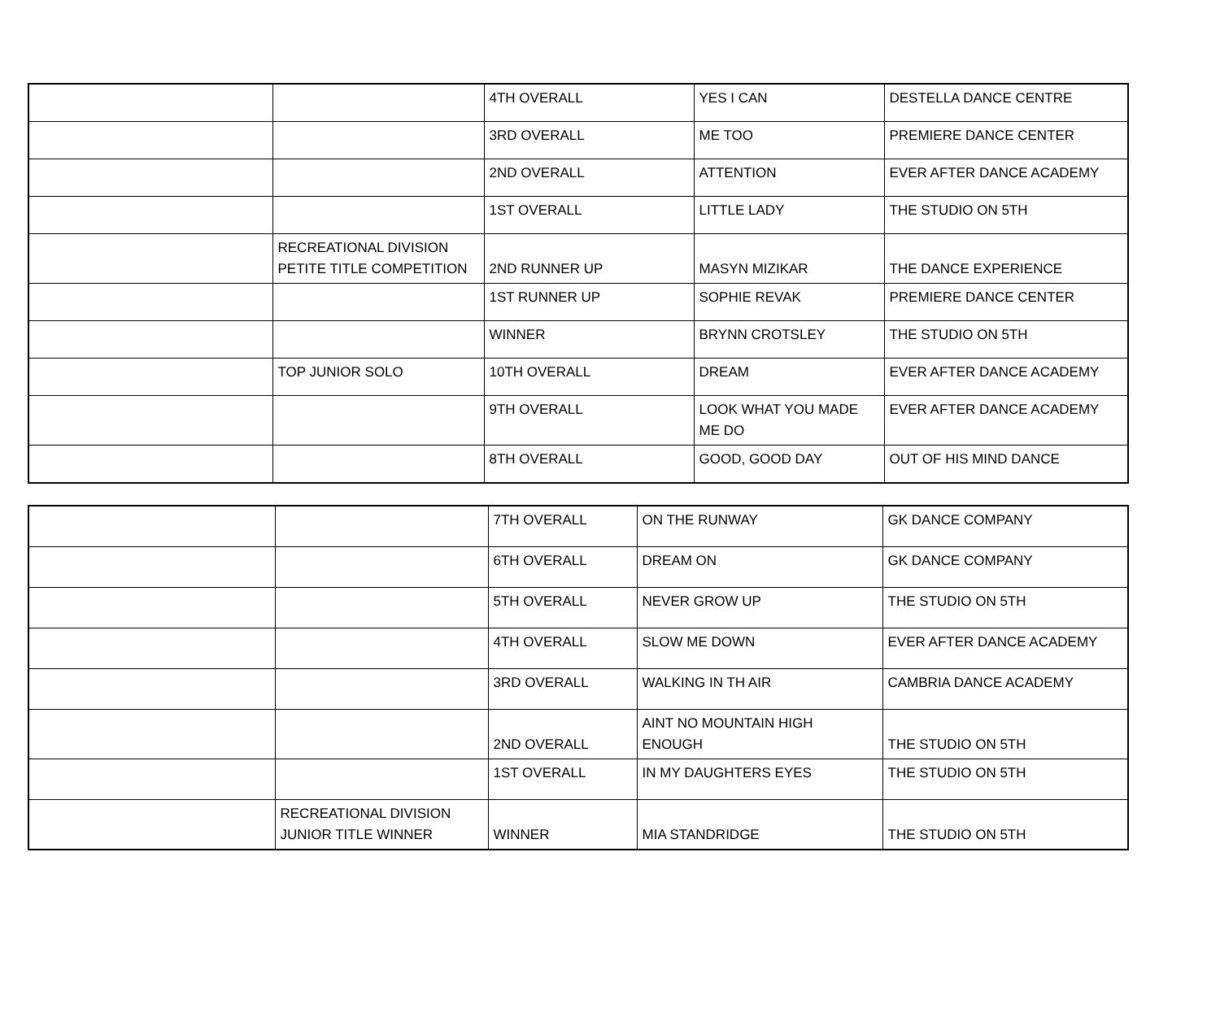| | | 4TH OVERALL | YES I CAN | DESTELLA DANCE CENTRE |
| | | 3RD OVERALL | ME TOO | PREMIERE DANCE CENTER |
| | | 2ND OVERALL | ATTENTION | EVER AFTER DANCE ACADEMY |
| | | 1ST OVERALL | LITTLE LADY | THE STUDIO ON 5TH |
| | RECREATIONAL DIVISION PETITE TITLE COMPETITION | 2ND RUNNER UP | MASYN MIZIKAR | THE DANCE EXPERIENCE |
| | | 1ST RUNNER UP | SOPHIE REVAK | PREMIERE DANCE CENTER |
| | | WINNER | BRYNN CROTSLEY | THE STUDIO ON 5TH |
| | TOP JUNIOR SOLO | 10TH OVERALL | DREAM | EVER AFTER DANCE ACADEMY |
| | | 9TH OVERALL | LOOK WHAT YOU MADE ME DO | EVER AFTER DANCE ACADEMY |
| | | 8TH OVERALL | GOOD, GOOD DAY | OUT OF HIS MIND DANCE |
| | | 7TH OVERALL | ON THE RUNWAY | GK DANCE COMPANY |
| | | 6TH OVERALL | DREAM ON | GK DANCE COMPANY |
| | | 5TH OVERALL | NEVER GROW UP | THE STUDIO ON 5TH |
| | | 4TH OVERALL | SLOW ME DOWN | EVER AFTER DANCE ACADEMY |
| | | 3RD OVERALL | WALKING IN TH AIR | CAMBRIA DANCE ACADEMY |
| | | 2ND OVERALL | AINT NO MOUNTAIN HIGH ENOUGH | THE STUDIO ON 5TH |
| | | 1ST OVERALL | IN MY DAUGHTERS EYES | THE STUDIO ON 5TH |
| | RECREATIONAL DIVISION JUNIOR TITLE WINNER | WINNER | MIA STANDRIDGE | THE STUDIO ON 5TH |